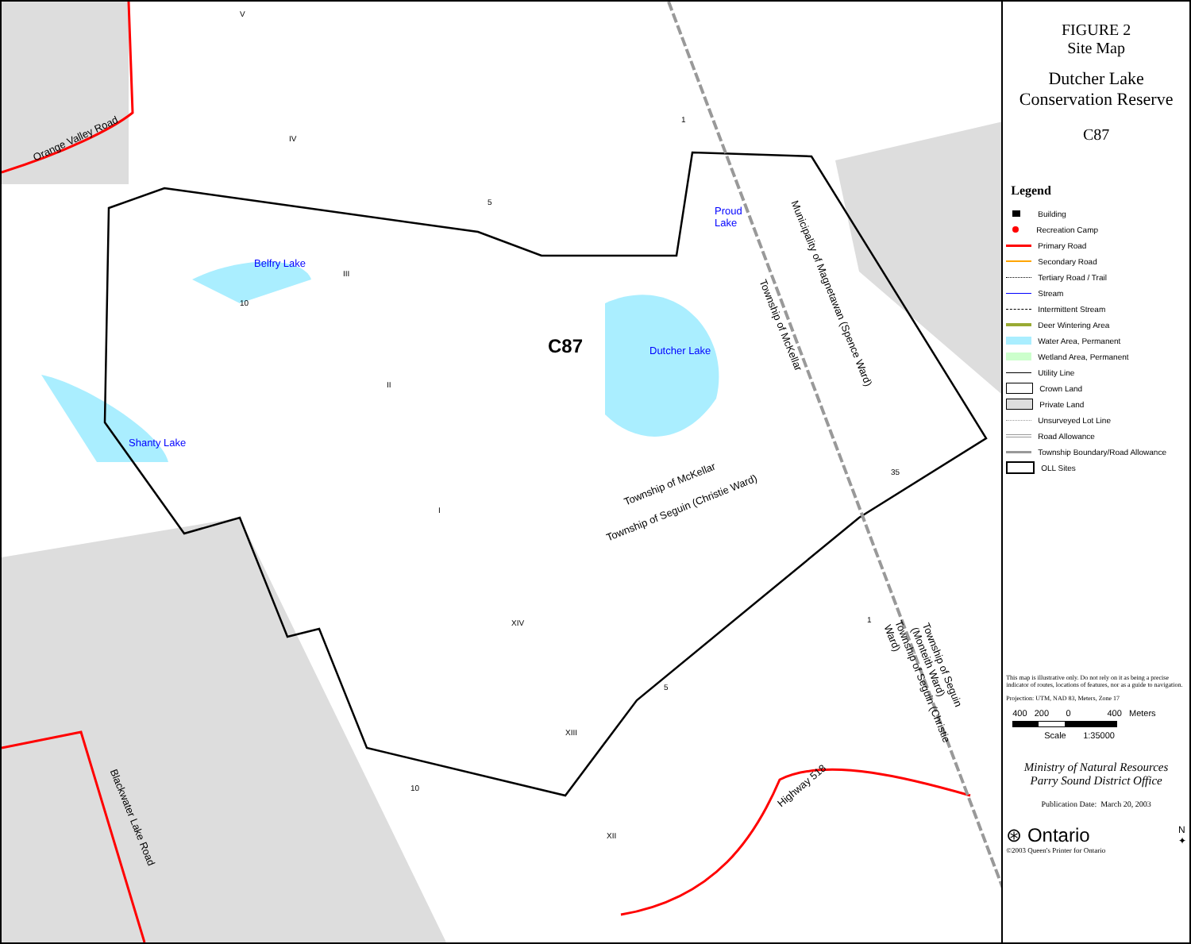Orange Valley Road
Belfry Lake
Proud
Lake
Dutcher Lake
Shanty Lake
C87
Township of McKellar
Township of Seguin (Christie Ward)
Municipality of Magnetawan (Spence Ward)
Township of McKellar
Township of Seguin (Christie Ward)
Township of Seguin (Monteith Ward)
Highway 518
Blackwater Lake Road
V
IV
III
II
I
XIV
XIII
XII
10
5
1
35
5
10
1
FIGURE 2
Site Map
Dutcher Lake
Conservation Reserve
C87
Legend
Building
Recreation Camp
Primary Road
Secondary Road
Tertiary Road / Trail
Stream
Intermittent Stream
Deer Wintering Area
Water Area, Permanent
Wetland Area, Permanent
Utility Line
Crown Land
Private Land
Unsurveyed Lot Line
Road Allowance
Township Boundary/Road Allowance
OLL Sites
This map is illustrative only. Do not rely on it as being a precise indicator of routes, locations of features, nor as a guide to navigation.
Projection: UTM, NAD 83, Meters, Zone 17
400 200 0 400 Meters
Scale 1:35000
Ministry of Natural Resources
Parry Sound District Office
Publication Date: March 20, 2003
⊛ Ontario N
✦
©2003 Queen's Printer for Ontario